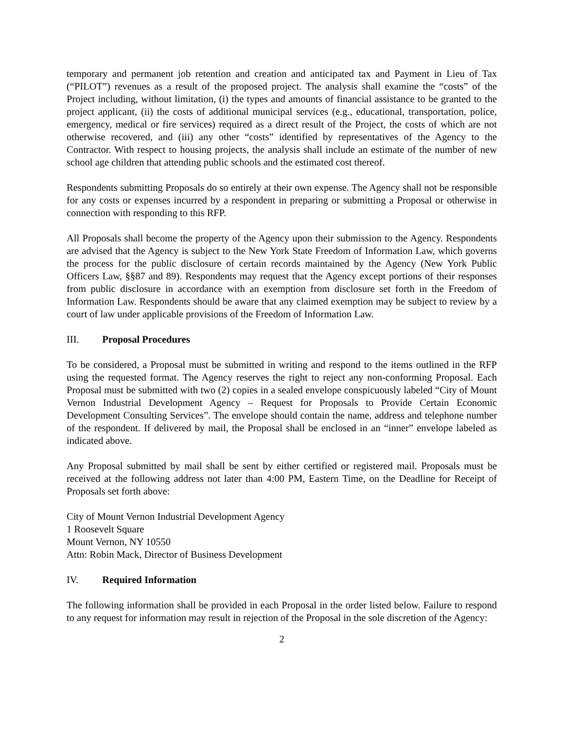temporary and permanent job retention and creation and anticipated tax and Payment in Lieu of Tax (“PILOT”) revenues as a result of the proposed project. The analysis shall examine the “costs” of the Project including, without limitation, (i) the types and amounts of financial assistance to be granted to the project applicant, (ii) the costs of additional municipal services (e.g., educational, transportation, police, emergency, medical or fire services) required as a direct result of the Project, the costs of which are not otherwise recovered, and (iii) any other “costs” identified by representatives of the Agency to the Contractor. With respect to housing projects, the analysis shall include an estimate of the number of new school age children that attending public schools and the estimated cost thereof.
Respondents submitting Proposals do so entirely at their own expense. The Agency shall not be responsible for any costs or expenses incurred by a respondent in preparing or submitting a Proposal or otherwise in connection with responding to this RFP.
All Proposals shall become the property of the Agency upon their submission to the Agency. Respondents are advised that the Agency is subject to the New York State Freedom of Information Law, which governs the process for the public disclosure of certain records maintained by the Agency (New York Public Officers Law, §§87 and 89). Respondents may request that the Agency except portions of their responses from public disclosure in accordance with an exemption from disclosure set forth in the Freedom of Information Law. Respondents should be aware that any claimed exemption may be subject to review by a court of law under applicable provisions of the Freedom of Information Law.
III. Proposal Procedures
To be considered, a Proposal must be submitted in writing and respond to the items outlined in the RFP using the requested format. The Agency reserves the right to reject any non-conforming Proposal. Each Proposal must be submitted with two (2) copies in a sealed envelope conspicuously labeled “City of Mount Vernon Industrial Development Agency – Request for Proposals to Provide Certain Economic Development Consulting Services”. The envelope should contain the name, address and telephone number of the respondent. If delivered by mail, the Proposal shall be enclosed in an “inner” envelope labeled as indicated above.
Any Proposal submitted by mail shall be sent by either certified or registered mail. Proposals must be received at the following address not later than 4:00 PM, Eastern Time, on the Deadline for Receipt of Proposals set forth above:
City of Mount Vernon Industrial Development Agency
1 Roosevelt Square
Mount Vernon, NY 10550
Attn: Robin Mack, Director of Business Development
IV. Required Information
The following information shall be provided in each Proposal in the order listed below. Failure to respond to any request for information may result in rejection of the Proposal in the sole discretion of the Agency:
2